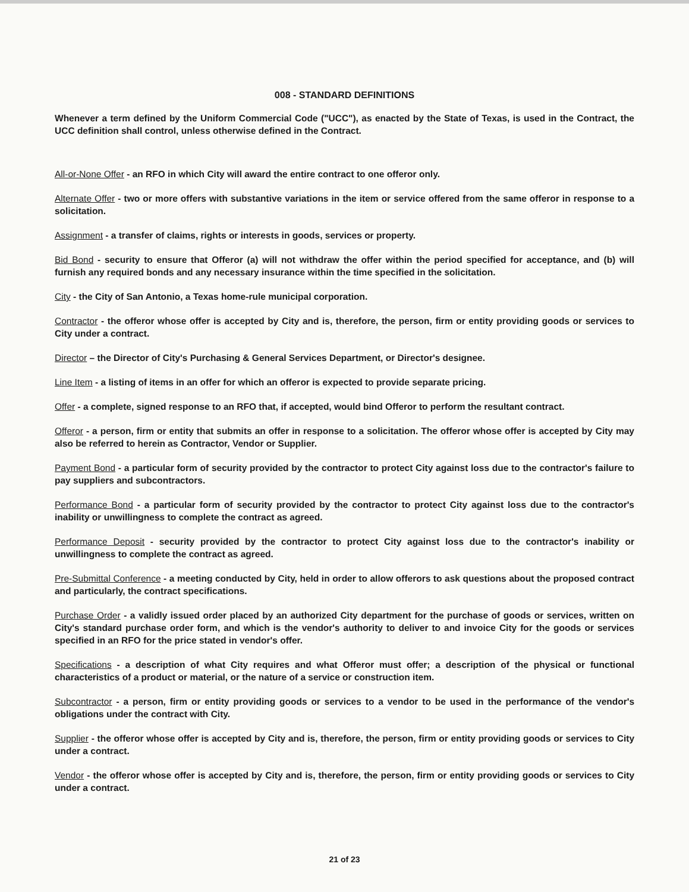008 - STANDARD DEFINITIONS
Whenever a term defined by the Uniform Commercial Code ("UCC"), as enacted by the State of Texas, is used in the Contract, the UCC definition shall control, unless otherwise defined in the Contract.
All-or-None Offer - an RFO in which City will award the entire contract to one offeror only.
Alternate Offer - two or more offers with substantive variations in the item or service offered from the same offeror in response to a solicitation.
Assignment - a transfer of claims, rights or interests in goods, services or property.
Bid Bond - security to ensure that Offeror (a) will not withdraw the offer within the period specified for acceptance, and (b) will furnish any required bonds and any necessary insurance within the time specified in the solicitation.
City - the City of San Antonio, a Texas home-rule municipal corporation.
Contractor - the offeror whose offer is accepted by City and is, therefore, the person, firm or entity providing goods or services to City under a contract.
Director – the Director of City's Purchasing & General Services Department, or Director's designee.
Line Item - a listing of items in an offer for which an offeror is expected to provide separate pricing.
Offer - a complete, signed response to an RFO that, if accepted, would bind Offeror to perform the resultant contract.
Offeror - a person, firm or entity that submits an offer in response to a solicitation. The offeror whose offer is accepted by City may also be referred to herein as Contractor, Vendor or Supplier.
Payment Bond - a particular form of security provided by the contractor to protect City against loss due to the contractor's failure to pay suppliers and subcontractors.
Performance Bond - a particular form of security provided by the contractor to protect City against loss due to the contractor's inability or unwillingness to complete the contract as agreed.
Performance Deposit - security provided by the contractor to protect City against loss due to the contractor's inability or unwillingness to complete the contract as agreed.
Pre-Submittal Conference - a meeting conducted by City, held in order to allow offerors to ask questions about the proposed contract and particularly, the contract specifications.
Purchase Order - a validly issued order placed by an authorized City department for the purchase of goods or services, written on City's standard purchase order form, and which is the vendor's authority to deliver to and invoice City for the goods or services specified in an RFO for the price stated in vendor's offer.
Specifications - a description of what City requires and what Offeror must offer; a description of the physical or functional characteristics of a product or material, or the nature of a service or construction item.
Subcontractor - a person, firm or entity providing goods or services to a vendor to be used in the performance of the vendor's obligations under the contract with City.
Supplier - the offeror whose offer is accepted by City and is, therefore, the person, firm or entity providing goods or services to City under a contract.
Vendor - the offeror whose offer is accepted by City and is, therefore, the person, firm or entity providing goods or services to City under a contract.
21 of 23